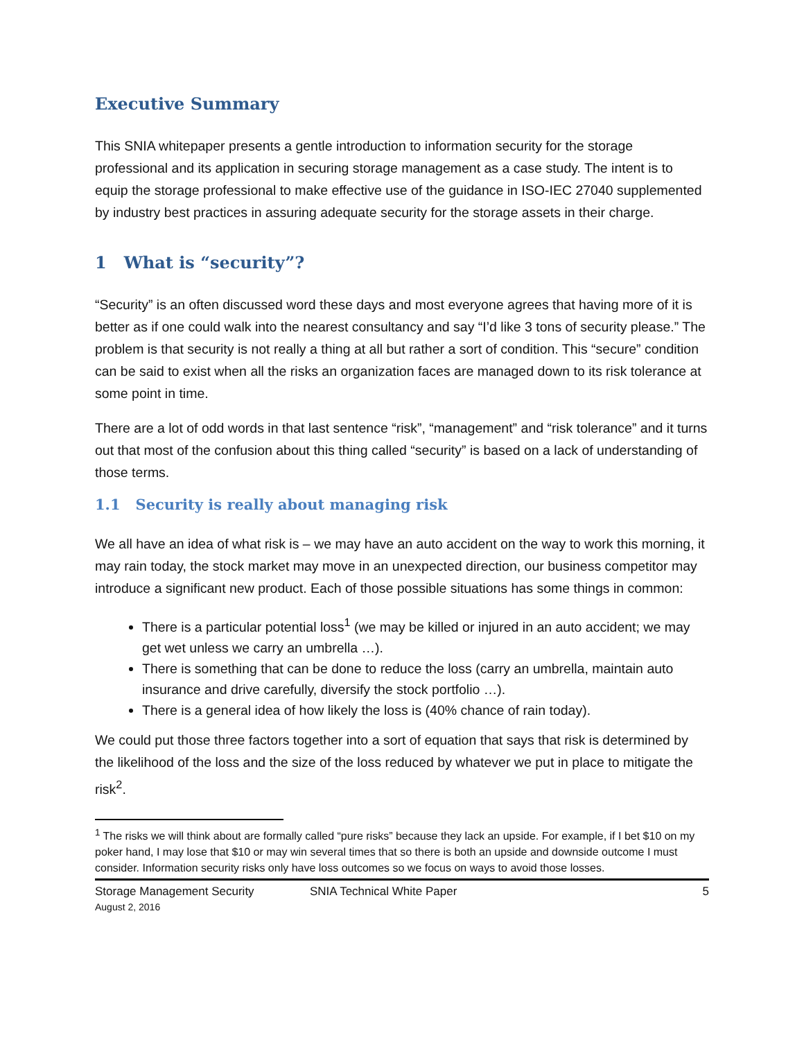Executive Summary
This SNIA whitepaper presents a gentle introduction to information security for the storage professional and its application in securing storage management as a case study. The intent is to equip the storage professional to make effective use of the guidance in ISO-IEC 27040 supplemented by industry best practices in assuring adequate security for the storage assets in their charge.
1 What is “security”?
“Security” is an often discussed word these days and most everyone agrees that having more of it is better as if one could walk into the nearest consultancy and say “I’d like 3 tons of security please.” The problem is that security is not really a thing at all but rather a sort of condition. This “secure” condition can be said to exist when all the risks an organization faces are managed down to its risk tolerance at some point in time.
There are a lot of odd words in that last sentence “risk”, “management” and “risk tolerance” and it turns out that most of the confusion about this thing called “security” is based on a lack of understanding of those terms.
1.1 Security is really about managing risk
We all have an idea of what risk is – we may have an auto accident on the way to work this morning, it may rain today, the stock market may move in an unexpected direction, our business competitor may introduce a significant new product. Each of those possible situations has some things in common:
There is a particular potential loss<sup>1</sup> (we may be killed or injured in an auto accident; we may get wet unless we carry an umbrella …).
There is something that can be done to reduce the loss (carry an umbrella, maintain auto insurance and drive carefully, diversify the stock portfolio …).
There is a general idea of how likely the loss is (40% chance of rain today).
We could put those three factors together into a sort of equation that says that risk is determined by the likelihood of the loss and the size of the loss reduced by whatever we put in place to mitigate the risk<sup>2</sup>.
<sup>1</sup> The risks we will think about are formally called “pure risks” because they lack an upside. For example, if I bet $10 on my poker hand, I may lose that $10 or may win several times that so there is both an upside and downside outcome I must consider. Information security risks only have loss outcomes so we focus on ways to avoid those losses.
Storage Management Security
August 2, 2016
SNIA Technical White Paper 5